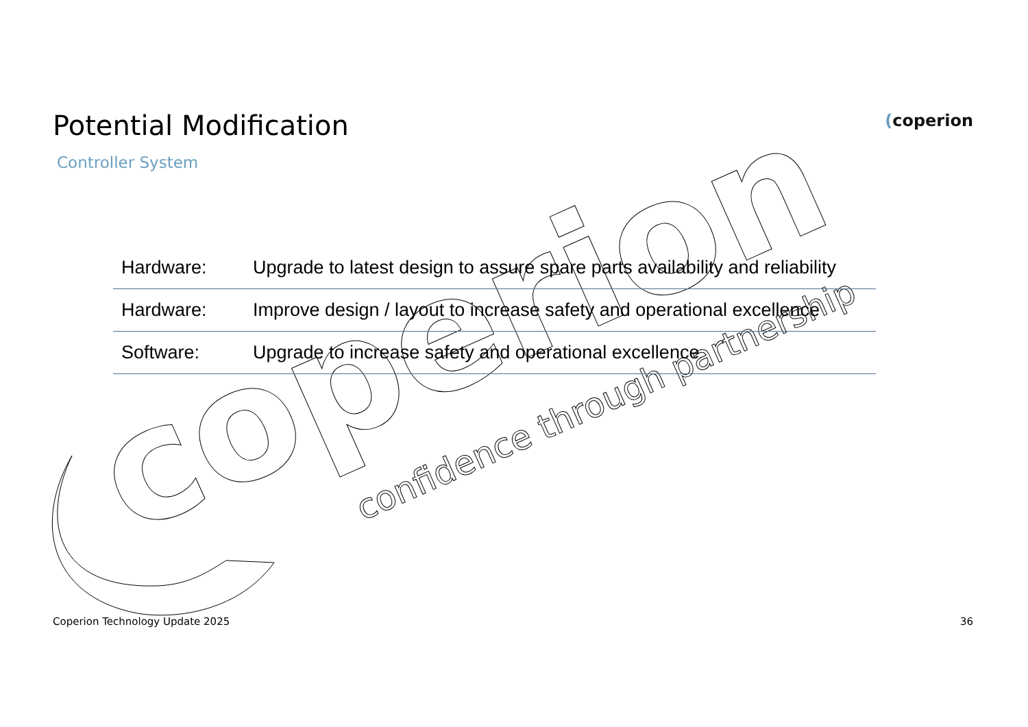confidence through partnership
coperion
Potential Modification
Controller System
(coperion
| Hardware: | Upgrade to latest design to assure spare parts availability and reliability |
| Hardware: | Improve design / layout to increase safety and operational excellence |
| Software: | Upgrade to increase safety and operational excellence |
Coperion Technology Update 2025 36